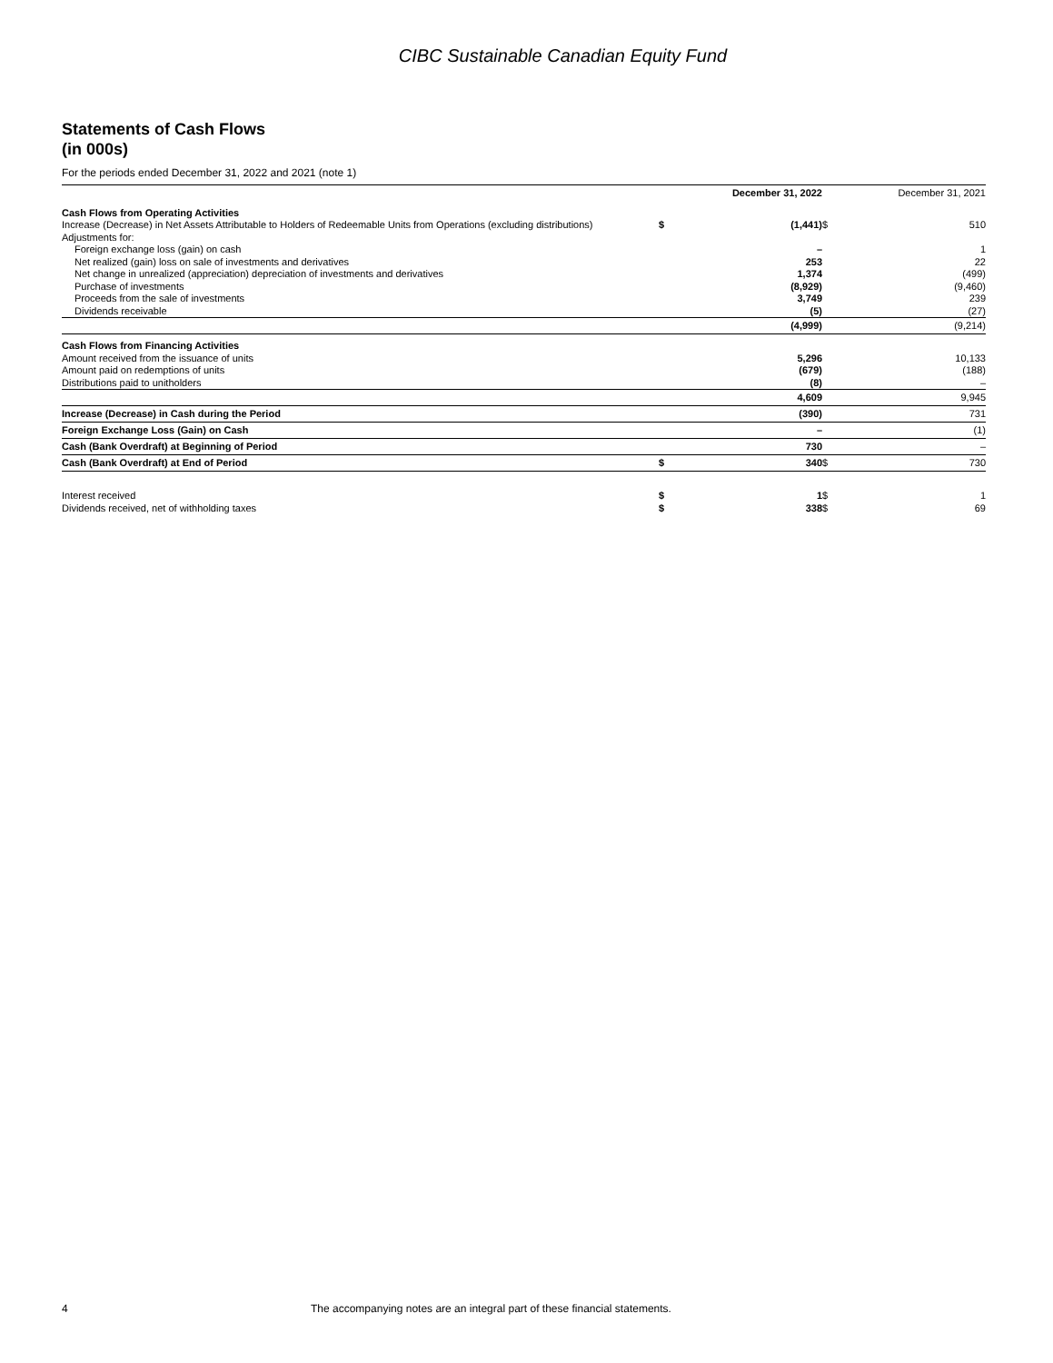CIBC Sustainable Canadian Equity Fund
Statements of Cash Flows
(in 000s)
For the periods ended December 31, 2022 and 2021 (note 1)
| | | December 31, 2022 | | December 31, 2021 |
| --- | --- | --- | --- | --- |
| Cash Flows from Operating Activities | | | | |
| Increase (Decrease) in Net Assets Attributable to Holders of Redeemable Units from Operations (excluding distributions) | $ | (1,441) | $ | 510 |
| Adjustments for: | | | | |
| Foreign exchange loss (gain) on cash | | – | | 1 |
| Net realized (gain) loss on sale of investments and derivatives | | 253 | | 22 |
| Net change in unrealized (appreciation) depreciation of investments and derivatives | | 1,374 | | (499) |
| Purchase of investments | | (8,929) | | (9,460) |
| Proceeds from the sale of investments | | 3,749 | | 239 |
| Dividends receivable | | (5) | | (27) |
| | | (4,999) | | (9,214) |
| Cash Flows from Financing Activities | | | | |
| Amount received from the issuance of units | | 5,296 | | 10,133 |
| Amount paid on redemptions of units | | (679) | | (188) |
| Distributions paid to unitholders | | (8) | | – |
| | | 4,609 | | 9,945 |
| Increase (Decrease) in Cash during the Period | | (390) | | 731 |
| Foreign Exchange Loss (Gain) on Cash | | – | | (1) |
| Cash (Bank Overdraft) at Beginning of Period | | 730 | | – |
| Cash (Bank Overdraft) at End of Period | $ | 340 | $ | 730 |
| Interest received | $ | 1 | $ | 1 |
| Dividends received, net of withholding taxes | $ | 338 | $ | 69 |
4 The accompanying notes are an integral part of these financial statements.